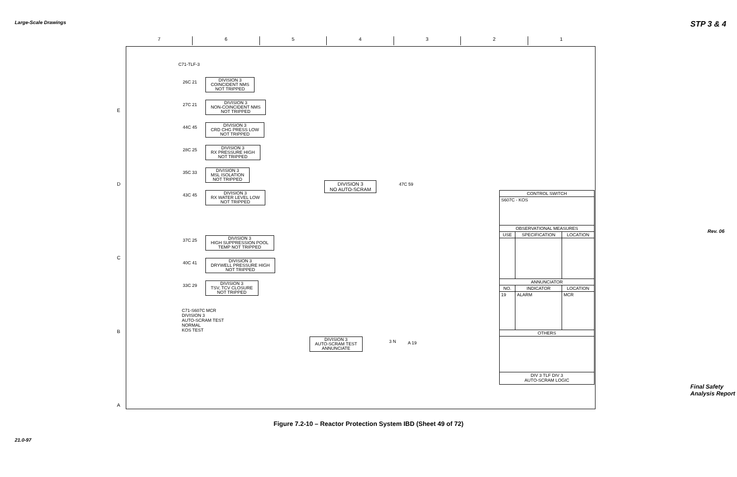Large-Scale Drawings
21.0-97
STP 3 & 4
Rev. 06
Final Safety Analysis Report
7 6 5 4 3 2 1
E
D
C
B
A
C71-TLF-3
26C 21
DIVISION 3
COINCIDENT NMS
NOT TRIPPED
27C 21
DIVISION 3
NON-COINCIDENT NMS
NOT TRIPPED
44C 45
DIVISION 3
CRD CHG PRESS LOW
NOT TRIPPED
28C 25
DIVISION 3
RX PRESSURE HIGH
NOT TRIPPED
35C 33
DIVISION 3
MSL ISOLATION
NOT TRIPPED
43C 45
DIVISION 3
RX WATER LEVEL LOW
NOT TRIPPED
37C 25
DIVISION 3
HIGH SUPPRESSION POOL
TEMP NOT TRIPPED
40C 41
DIVISION 3
DRYWELL PRESSURE HIGH
NOT TRIPPED
33C 29
DIVISION 3
TSV, TCV CLOSURE
NOT TRIPPED
DIVISION 3
NO AUTO-SCRAM
47C 59
C71-S607C MCR
DIVISION 3
AUTO-SCRAM TEST
NORMAL
KOS TEST
DIVISION 3
AUTO-SCRAM TEST
ANNUNCIATE
3 N A 19
| CONTROL SWITCH | | |
| --- | --- | --- |
| S607C - KOS | | |
| OBSERVATIONAL MEASURES | | |
| USE | SPECIFICATION | LOCATION |
| ANNUNCIATOR | | |
| NO. | INDICATOR | LOCATION |
| 19 | ALARM | MCR |
| OTHERS | | |
| DIV 3 TLF DIV 3 AUTO-SCRAM LOGIC | | |
Figure 7.2-10 – Reactor Protection System IBD (Sheet 49 of 72)